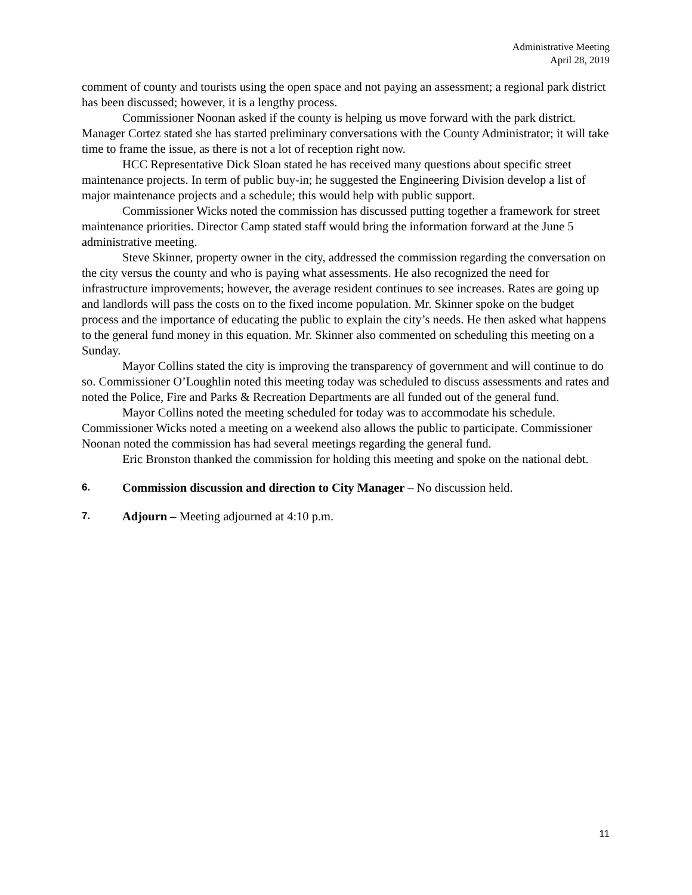Administrative Meeting
April 28, 2019
comment of county and tourists using the open space and not paying an assessment; a regional park district has been discussed; however, it is a lengthy process.
Commissioner Noonan asked if the county is helping us move forward with the park district. Manager Cortez stated she has started preliminary conversations with the County Administrator; it will take time to frame the issue, as there is not a lot of reception right now.
HCC Representative Dick Sloan stated he has received many questions about specific street maintenance projects. In term of public buy-in; he suggested the Engineering Division develop a list of major maintenance projects and a schedule; this would help with public support.
Commissioner Wicks noted the commission has discussed putting together a framework for street maintenance priorities. Director Camp stated staff would bring the information forward at the June 5 administrative meeting.
Steve Skinner, property owner in the city, addressed the commission regarding the conversation on the city versus the county and who is paying what assessments. He also recognized the need for infrastructure improvements; however, the average resident continues to see increases. Rates are going up and landlords will pass the costs on to the fixed income population. Mr. Skinner spoke on the budget process and the importance of educating the public to explain the city’s needs. He then asked what happens to the general fund money in this equation. Mr. Skinner also commented on scheduling this meeting on a Sunday.
Mayor Collins stated the city is improving the transparency of government and will continue to do so. Commissioner O’Loughlin noted this meeting today was scheduled to discuss assessments and rates and noted the Police, Fire and Parks & Recreation Departments are all funded out of the general fund.
Mayor Collins noted the meeting scheduled for today was to accommodate his schedule. Commissioner Wicks noted a meeting on a weekend also allows the public to participate. Commissioner Noonan noted the commission has had several meetings regarding the general fund.
Eric Bronston thanked the commission for holding this meeting and spoke on the national debt.
6. Commission discussion and direction to City Manager – No discussion held.
7. Adjourn – Meeting adjourned at 4:10 p.m.
11